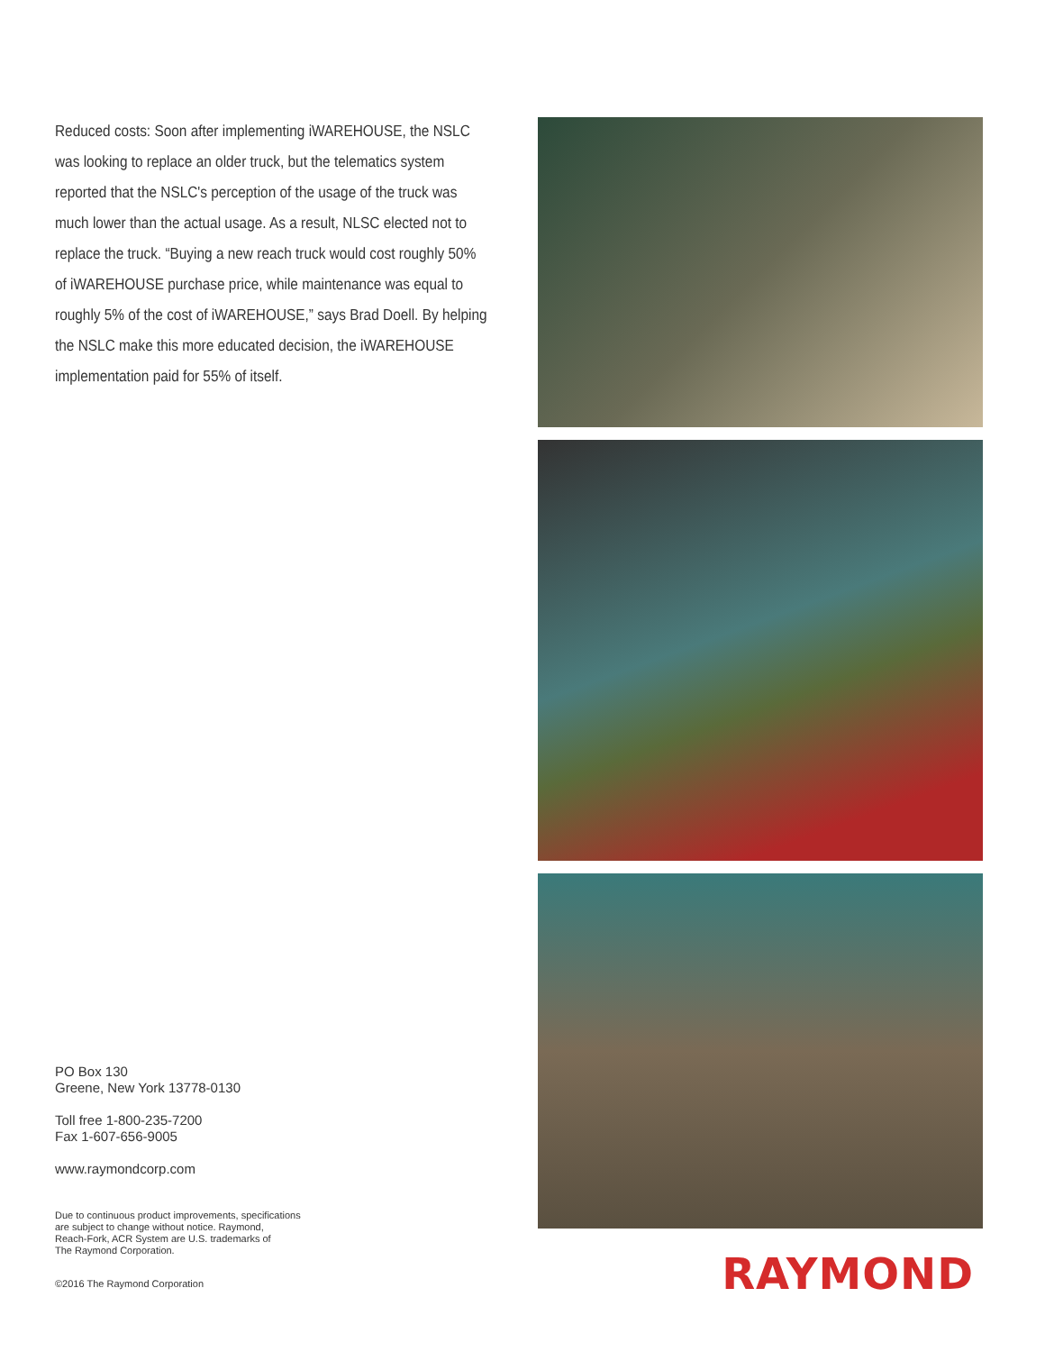Reduced costs: Soon after implementing iWAREHOUSE, the NSLC was looking to replace an older truck, but the telematics system reported that the NSLC's perception of the usage of the truck was much lower than the actual usage. As a result, NLSC elected not to replace the truck. “Buying a new reach truck would cost roughly 50% of iWAREHOUSE purchase price, while maintenance was equal to roughly 5% of the cost of iWAREHOUSE,” says Brad Doell. By helping the NSLC make this more educated decision, the iWAREHOUSE implementation paid for 55% of itself.
PO Box 130
Greene, New York 13778-0130
Toll free 1-800-235-7200
Fax 1-607-656-9005
www.raymondcorp.com
Due to continuous product improvements, specifications
are subject to change without notice. Raymond,
Reach-Fork, ACR System are U.S. trademarks of
The Raymond Corporation.
©2016 The Raymond Corporation
RAYMOND